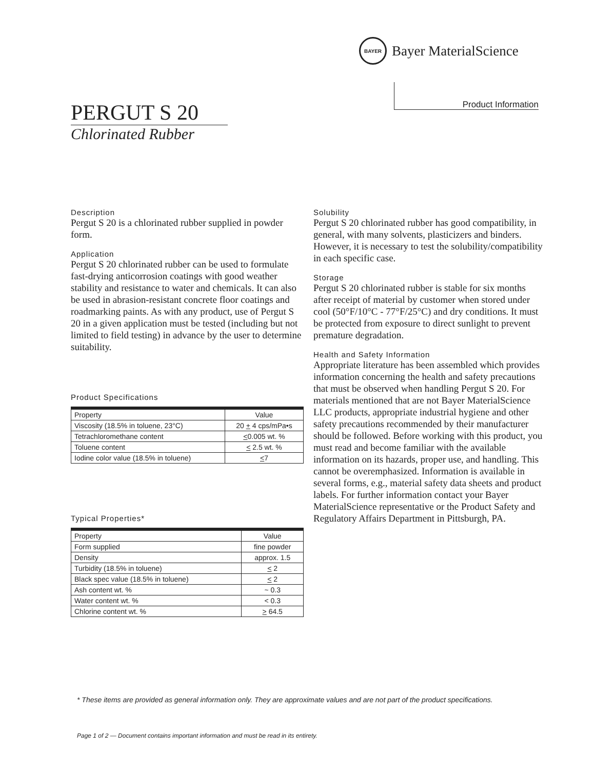BAYER
Bayer MaterialScience
Product Information
PERGUT S 20
Chlorinated Rubber
Description
Pergut S 20 is a chlorinated rubber supplied in powder form.
Application
Pergut S 20 chlorinated rubber can be used to formulate fast-drying anticorrosion coatings with good weather stability and resistance to water and chemicals. It can also be used in abrasion-resistant concrete floor coatings and roadmarking paints. As with any product, use of Pergut S 20 in a given application must be tested (including but not limited to field testing) in advance by the user to determine suitability.
Product Specifications
| Property | Value |
| --- | --- |
| Viscosity (18.5% in toluene, 23°C) | 20 + 4 cps/mPa•s |
| Tetrachloromethane content | < 0.005 wt. % |
| Toluene content | < 2.5 wt. % |
| Iodine color value (18.5% in toluene) | < 7 |
Typical Properties*
| Property | Value |
| --- | --- |
| Form supplied | fine powder |
| Density | approx. 1.5 |
| Turbidity (18.5% in toluene) | < 2 |
| Black spec value (18.5% in toluene) | < 2 |
| Ash content wt. % | ~ 0.3 |
| Water content wt. % | < 0.3 |
| Chlorine content wt. % | > 64.5 |
Solubility
Pergut S 20 chlorinated rubber has good compatibility, in general, with many solvents, plasticizers and binders. However, it is necessary to test the solubility/compatibility in each specific case.
Storage
Pergut S 20 chlorinated rubber is stable for six months after receipt of material by customer when stored under cool (50°F/10°C - 77°F/25°C) and dry conditions. It must be protected from exposure to direct sunlight to prevent premature degradation.
Health and Safety Information
Appropriate literature has been assembled which provides information concerning the health and safety precautions that must be observed when handling Pergut S 20. For materials mentioned that are not Bayer MaterialScience LLC products, appropriate industrial hygiene and other safety precautions recommended by their manufacturer should be followed. Before working with this product, you must read and become familiar with the available information on its hazards, proper use, and handling. This cannot be overemphasized. Information is available in several forms, e.g., material safety data sheets and product labels. For further information contact your Bayer MaterialScience representative or the Product Safety and Regulatory Affairs Department in Pittsburgh, PA.
* These items are provided as general information only. They are approximate values and are not part of the product specifications.
Page 1 of 2 — Document contains important information and must be read in its entirety.